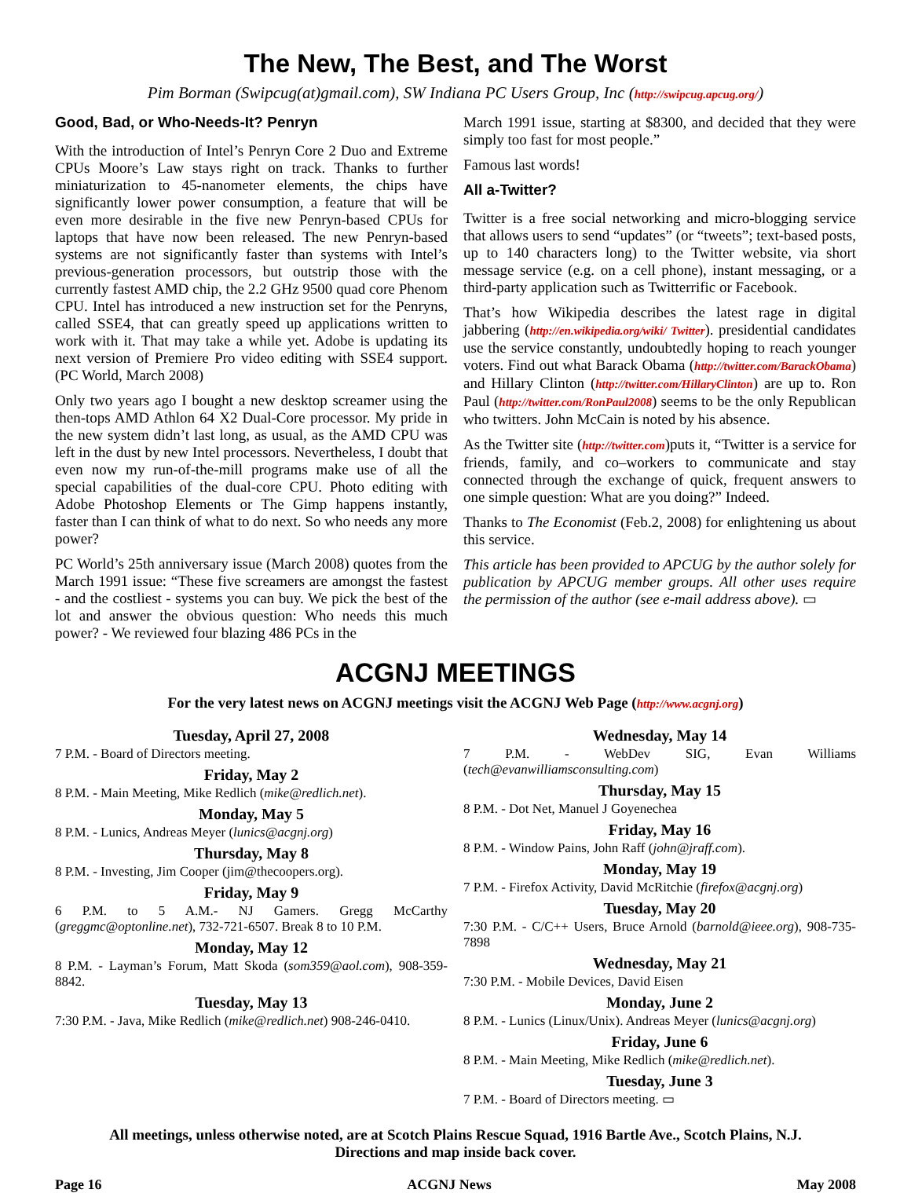The New, The Best, and The Worst
Pim Borman (Swipcug(at)gmail.com), SW Indiana PC Users Group, Inc (http://swipcug.apcug.org/)
Good, Bad, or Who-Needs-It? Penryn
With the introduction of Intel’s Penryn Core 2 Duo and Extreme CPUs Moore’s Law stays right on track. Thanks to further miniaturization to 45-nanometer elements, the chips have significantly lower power consumption, a feature that will be even more desirable in the five new Penryn-based CPUs for laptops that have now been released. The new Penryn-based systems are not significantly faster than systems with Intel’s previous-generation processors, but outstrip those with the currently fastest AMD chip, the 2.2 GHz 9500 quad core Phenom CPU. Intel has introduced a new instruction set for the Penryns, called SSE4, that can greatly speed up applications written to work with it. That may take a while yet. Adobe is updating its next version of Premiere Pro video editing with SSE4 support. (PC World, March 2008)
Only two years ago I bought a new desktop screamer using the then-tops AMD Athlon 64 X2 Dual-Core processor. My pride in the new system didn’t last long, as usual, as the AMD CPU was left in the dust by new Intel processors. Nevertheless, I doubt that even now my run-of-the-mill programs make use of all the special capabilities of the dual-core CPU. Photo editing with Adobe Photoshop Elements or The Gimp happens instantly, faster than I can think of what to do next. So who needs any more power?
PC World’s 25th anniversary issue (March 2008) quotes from the March 1991 issue: “These five screamers are amongst the fastest - and the costliest - systems you can buy. We pick the best of the lot and answer the obvious question: Who needs this much power? - We reviewed four blazing 486 PCs in the
March 1991 issue, starting at $8300, and decided that they were simply too fast for most people.”
Famous last words!
All a-Twitter?
Twitter is a free social networking and micro-blogging service that allows users to send “updates” (or “tweets”; text-based posts, up to 140 characters long) to the Twitter website, via short message service (e.g. on a cell phone), instant messaging, or a third-party application such as Twitterrific or Facebook.
That’s how Wikipedia describes the latest rage in digital jabbering (http://en.wikipedia.org/wiki/ Twitter). presidential candidates use the service constantly, undoubtedly hoping to reach younger voters. Find out what Barack Obama (http://twitter.com/BarackObama) and Hillary Clinton (http://twitter.com/HillaryClinton) are up to. Ron Paul (http://twitter.com/RonPaul2008) seems to be the only Republican who twitters. John McCain is noted by his absence.
As the Twitter site (http://twitter.com)puts it, “Twitter is a service for friends, family, and co–workers to communicate and stay connected through the exchange of quick, frequent answers to one simple question: What are you doing?” Indeed.
Thanks to The Economist (Feb.2, 2008) for enlightening us about this service.
This article has been provided to APCUG by the author solely for publication by APCUG member groups. All other uses require the permission of the author (see e-mail address above). ▭
ACGNJ MEETINGS
For the very latest news on ACGNJ meetings visit the ACGNJ Web Page (http://www.acgnj.org)
Tuesday, April 27, 2008
7 P.M. - Board of Directors meeting.
Friday, May 2
8 P.M. - Main Meeting, Mike Redlich (mike@redlich.net).
Monday, May 5
8 P.M. - Lunics, Andreas Meyer (lunics@acgnj.org)
Thursday, May 8
8 P.M. - Investing, Jim Cooper (jim@thecoopers.org).
Friday, May 9
6 P.M. to 5 A.M.- NJ Gamers. Gregg McCarthy (greggmc@optonline.net), 732-721-6507. Break 8 to 10 P.M.
Monday, May 12
8 P.M. - Layman’s Forum, Matt Skoda (som359@aol.com), 908-359-8842.
Tuesday, May 13
7:30 P.M. - Java, Mike Redlich (mike@redlich.net) 908-246-0410.
Wednesday, May 14
7 P.M. - WebDev SIG, Evan Williams (tech@evanwilliamsconsulting.com)
Thursday, May 15
8 P.M. - Dot Net, Manuel J Goyenechea
Friday, May 16
8 P.M. - Window Pains, John Raff (john@jraff.com).
Monday, May 19
7 P.M. - Firefox Activity, David McRitchie (firefox@acgnj.org)
Tuesday, May 20
7:30 P.M. - C/C++ Users, Bruce Arnold (barnold@ieee.org), 908-735-7898
Wednesday, May 21
7:30 P.M. - Mobile Devices, David Eisen
Monday, June 2
8 P.M. - Lunics (Linux/Unix). Andreas Meyer (lunics@acgnj.org)
Friday, June 6
8 P.M. - Main Meeting, Mike Redlich (mike@redlich.net).
Tuesday, June 3
7 P.M. - Board of Directors meeting. ▭
All meetings, unless otherwise noted, are at Scotch Plains Rescue Squad, 1916 Bartle Ave., Scotch Plains, N.J.
Directions and map inside back cover.
Page 16 ACGNJ News May 2008